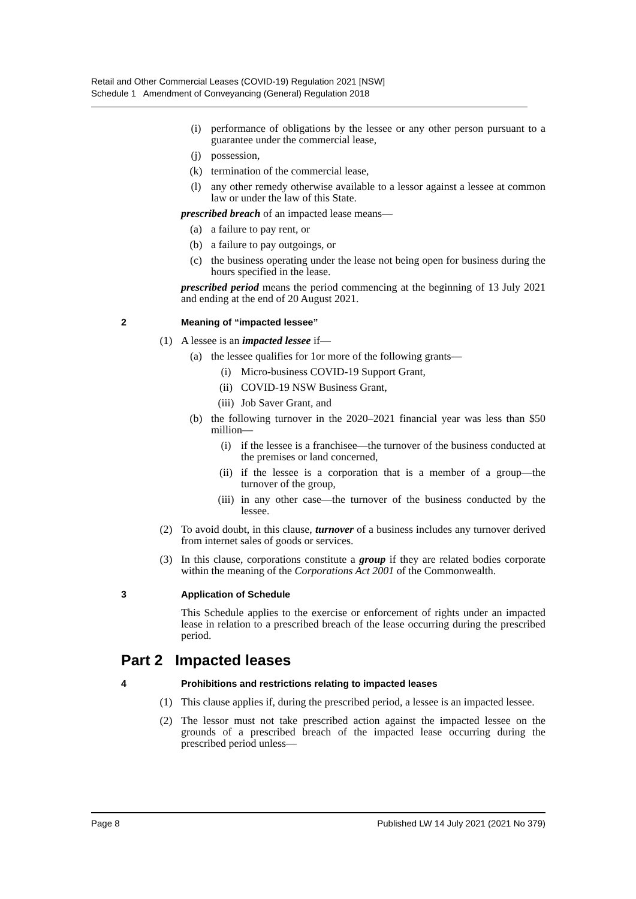Retail and Other Commercial Leases (COVID-19) Regulation 2021 [NSW]
Schedule 1 Amendment of Conveyancing (General) Regulation 2018
(i) performance of obligations by the lessee or any other person pursuant to a guarantee under the commercial lease,
(j) possession,
(k) termination of the commercial lease,
(l) any other remedy otherwise available to a lessor against a lessee at common law or under the law of this State.
prescribed breach of an impacted lease means—
(a) a failure to pay rent, or
(b) a failure to pay outgoings, or
(c) the business operating under the lease not being open for business during the hours specified in the lease.
prescribed period means the period commencing at the beginning of 13 July 2021 and ending at the end of 20 August 2021.
2 Meaning of “impacted lessee”
(1) A lessee is an impacted lessee if—
(a) the lessee qualifies for 1or more of the following grants—
(i) Micro-business COVID-19 Support Grant,
(ii) COVID-19 NSW Business Grant,
(iii) Job Saver Grant, and
(b) the following turnover in the 2020–2021 financial year was less than $50 million—
(i) if the lessee is a franchisee—the turnover of the business conducted at the premises or land concerned,
(ii) if the lessee is a corporation that is a member of a group—the turnover of the group,
(iii) in any other case—the turnover of the business conducted by the lessee.
(2) To avoid doubt, in this clause, turnover of a business includes any turnover derived from internet sales of goods or services.
(3) In this clause, corporations constitute a group if they are related bodies corporate within the meaning of the Corporations Act 2001 of the Commonwealth.
3 Application of Schedule
This Schedule applies to the exercise or enforcement of rights under an impacted lease in relation to a prescribed breach of the lease occurring during the prescribed period.
Part 2 Impacted leases
4 Prohibitions and restrictions relating to impacted leases
(1) This clause applies if, during the prescribed period, a lessee is an impacted lessee.
(2) The lessor must not take prescribed action against the impacted lessee on the grounds of a prescribed breach of the impacted lease occurring during the prescribed period unless—
Page 8 Published LW 14 July 2021 (2021 No 379)